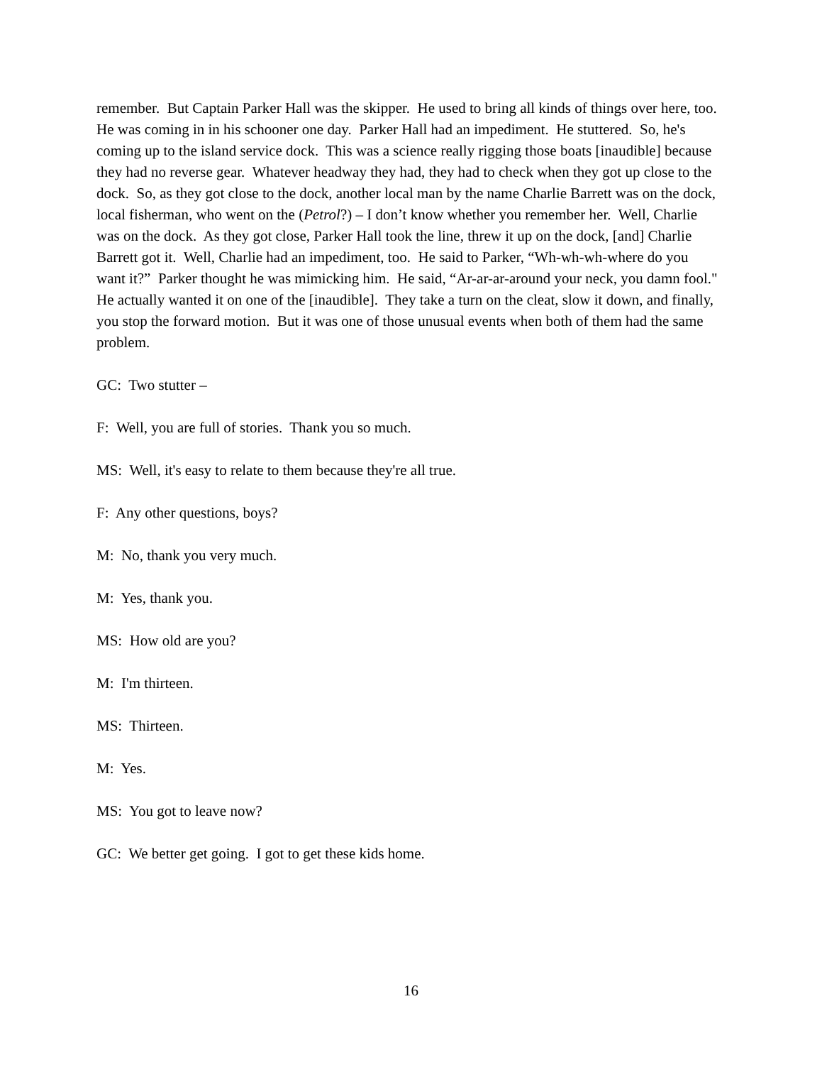remember. But Captain Parker Hall was the skipper. He used to bring all kinds of things over here, too. He was coming in in his schooner one day. Parker Hall had an impediment. He stuttered. So, he's coming up to the island service dock. This was a science really rigging those boats [inaudible] because they had no reverse gear. Whatever headway they had, they had to check when they got up close to the dock. So, as they got close to the dock, another local man by the name Charlie Barrett was on the dock, local fisherman, who went on the (Petrol?) – I don’t know whether you remember her. Well, Charlie was on the dock. As they got close, Parker Hall took the line, threw it up on the dock, [and] Charlie Barrett got it. Well, Charlie had an impediment, too. He said to Parker, “Wh-wh-wh-where do you want it?” Parker thought he was mimicking him. He said, “Ar-ar-ar-around your neck, you damn fool." He actually wanted it on one of the [inaudible]. They take a turn on the cleat, slow it down, and finally, you stop the forward motion. But it was one of those unusual events when both of them had the same problem.
GC: Two stutter –
F: Well, you are full of stories. Thank you so much.
MS: Well, it's easy to relate to them because they're all true.
F: Any other questions, boys?
M: No, thank you very much.
M: Yes, thank you.
MS: How old are you?
M: I'm thirteen.
MS: Thirteen.
M: Yes.
MS: You got to leave now?
GC: We better get going. I got to get these kids home.
16